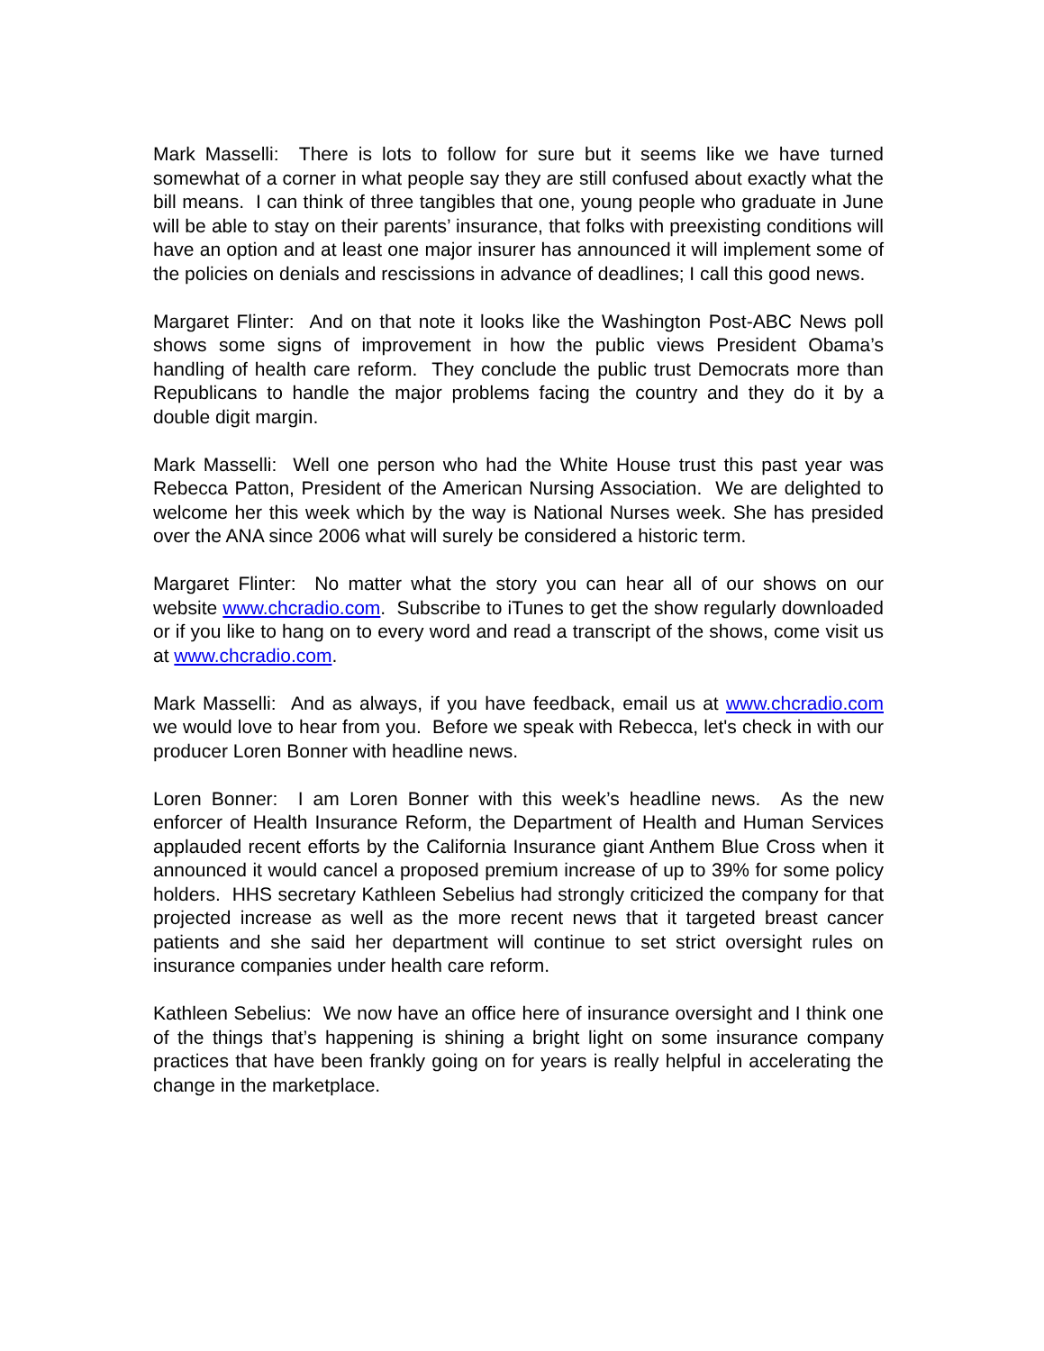Mark Masselli: There is lots to follow for sure but it seems like we have turned somewhat of a corner in what people say they are still confused about exactly what the bill means. I can think of three tangibles that one, young people who graduate in June will be able to stay on their parents’ insurance, that folks with preexisting conditions will have an option and at least one major insurer has announced it will implement some of the policies on denials and rescissions in advance of deadlines; I call this good news.
Margaret Flinter: And on that note it looks like the Washington Post-ABC News poll shows some signs of improvement in how the public views President Obama’s handling of health care reform. They conclude the public trust Democrats more than Republicans to handle the major problems facing the country and they do it by a double digit margin.
Mark Masselli: Well one person who had the White House trust this past year was Rebecca Patton, President of the American Nursing Association. We are delighted to welcome her this week which by the way is National Nurses week. She has presided over the ANA since 2006 what will surely be considered a historic term.
Margaret Flinter: No matter what the story you can hear all of our shows on our website www.chcradio.com. Subscribe to iTunes to get the show regularly downloaded or if you like to hang on to every word and read a transcript of the shows, come visit us at www.chcradio.com.
Mark Masselli: And as always, if you have feedback, email us at www.chcradio.com we would love to hear from you. Before we speak with Rebecca, let's check in with our producer Loren Bonner with headline news.
Loren Bonner: I am Loren Bonner with this week’s headline news. As the new enforcer of Health Insurance Reform, the Department of Health and Human Services applauded recent efforts by the California Insurance giant Anthem Blue Cross when it announced it would cancel a proposed premium increase of up to 39% for some policy holders. HHS secretary Kathleen Sebelius had strongly criticized the company for that projected increase as well as the more recent news that it targeted breast cancer patients and she said her department will continue to set strict oversight rules on insurance companies under health care reform.
Kathleen Sebelius: We now have an office here of insurance oversight and I think one of the things that’s happening is shining a bright light on some insurance company practices that have been frankly going on for years is really helpful in accelerating the change in the marketplace.